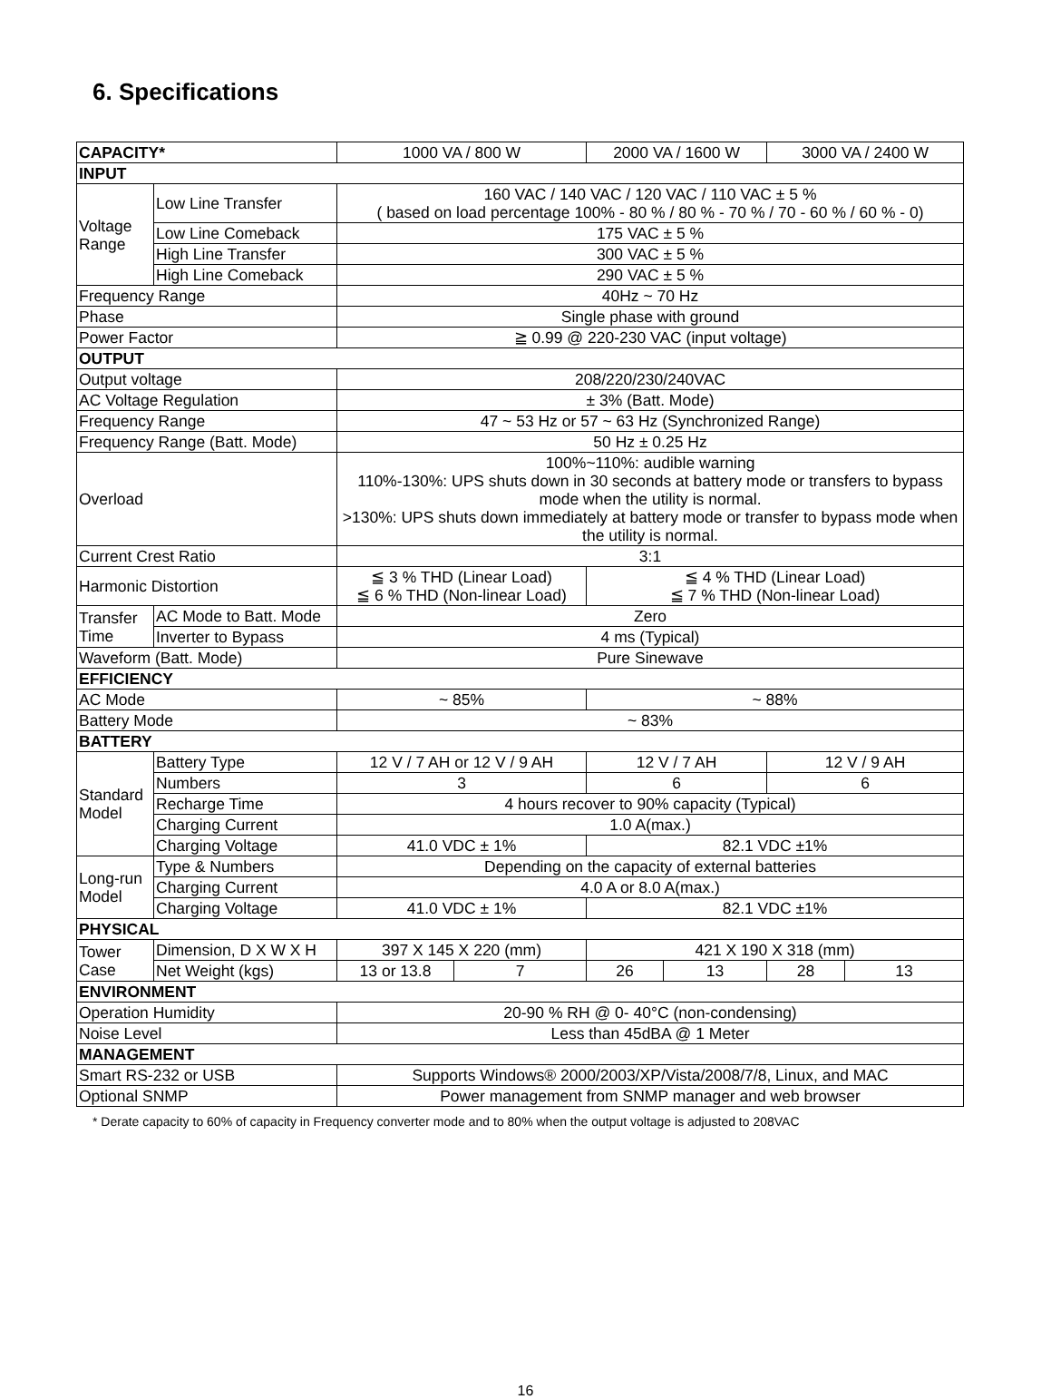6. Specifications
| CAPACITY* | | 1000 VA / 800 W | | 2000 VA / 1600 W | | 3000 VA / 2400 W | |
| INPUT | | | | | | | |
| Voltage Range | Low Line Transfer | 160 VAC / 140 VAC / 120 VAC / 110 VAC ± 5 % ( based on load percentage 100% - 80 % / 80 % - 70 % / 70 - 60 % / 60 % - 0) | | | | | |
| | Low Line Comeback | 175 VAC ± 5 % | | | | | |
| | High Line Transfer | 300 VAC ± 5 % | | | | | |
| | High Line Comeback | 290 VAC ± 5 % | | | | | |
| Frequency Range | | 40Hz ~ 70 Hz | | | | | |
| Phase | | Single phase with ground | | | | | |
| Power Factor | | ≧ 0.99 @ 220-230 VAC (input voltage) | | | | | |
| OUTPUT | | | | | | | |
| Output voltage | | 208/220/230/240VAC | | | | | |
| AC Voltage Regulation | | ± 3% (Batt. Mode) | | | | | |
| Frequency Range | | 47 ~ 53 Hz or 57 ~ 63 Hz (Synchronized Range) | | | | | |
| Frequency Range (Batt. Mode) | | 50 Hz ± 0.25 Hz | | | | | |
| Overload | | 100%~110%: audible warning 110%-130%: UPS shuts down in 30 seconds at battery mode or transfers to bypass mode when the utility is normal. >130%: UPS shuts down immediately at battery mode or transfer to bypass mode when the utility is normal. | | | | | |
| Current Crest Ratio | | 3:1 | | | | | |
| Harmonic Distortion | | ≦ 3 % THD (Linear Load) ≦ 6 % THD (Non-linear Load) | | ≦ 4 % THD (Linear Load) ≦ 7 % THD (Non-linear Load) | | | |
| Transfer Time | AC Mode to Batt. Mode | Zero | | | | | |
| | Inverter to Bypass | 4 ms (Typical) | | | | | |
| Waveform (Batt. Mode) | | Pure Sinewave | | | | | |
| EFFICIENCY | | | | | | | |
| AC Mode | | ~ 85% | | ~ 88% | | | |
| Battery Mode | | ~ 83% | | | | | |
| BATTERY | | | | | | | |
| Standard Model | Battery Type | 12 V / 7 AH or 12 V / 9 AH | | 12 V / 7 AH | | 12 V / 9 AH | |
| | Numbers | 3 | | 6 | | 6 | |
| | Recharge Time | 4 hours recover to 90% capacity (Typical) | | | | | |
| | Charging Current | 1.0 A(max.) | | | | | |
| | Charging Voltage | 41.0 VDC ± 1% | | 82.1 VDC ±1% | | | |
| Long-run Model | Type & Numbers | Depending on the capacity of external batteries | | | | | |
| | Charging Current | 4.0 A or 8.0 A(max.) | | | | | |
| | Charging Voltage | 41.0 VDC ± 1% | | 82.1 VDC ±1% | | | |
| PHYSICAL | | | | | | | |
| Tower Case | Dimension, D X W X H | 397 X 145 X 220 (mm) | | 421 X 190 X 318 (mm) | | | |
| | Net Weight (kgs) | 13 or 13.8 | 7 | 26 | 13 | 28 | 13 |
| ENVIRONMENT | | | | | | | |
| Operation Humidity | | 20-90 % RH @ 0- 40°C (non-condensing) | | | | | |
| Noise Level | | Less than 45dBA @ 1 Meter | | | | | |
| MANAGEMENT | | | | | | | |
| Smart RS-232 or USB | | Supports Windows® 2000/2003/XP/Vista/2008/7/8, Linux, and MAC | | | | | |
| Optional SNMP | | Power management from SNMP manager and web browser | | | | | |
* Derate capacity to 60% of capacity in Frequency converter mode and to 80% when the output voltage is adjusted to 208VAC
16